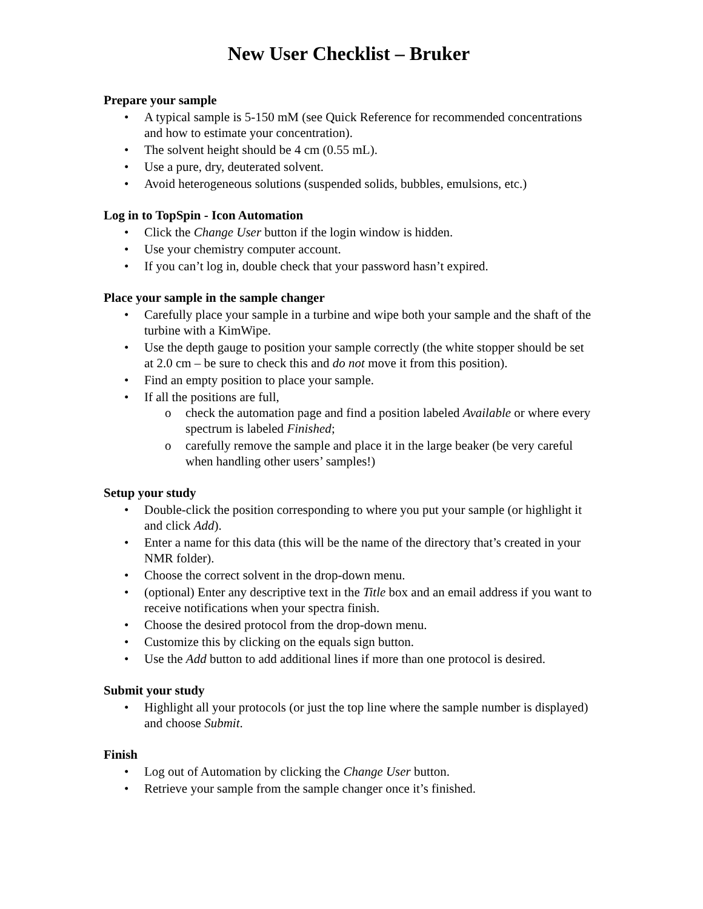New User Checklist – Bruker
Prepare your sample
• A typical sample is 5-150 mM (see Quick Reference for recommended concentrations and how to estimate your concentration).
• The solvent height should be 4 cm (0.55 mL).
• Use a pure, dry, deuterated solvent.
• Avoid heterogeneous solutions (suspended solids, bubbles, emulsions, etc.)
Log in to TopSpin - Icon Automation
• Click the Change User button if the login window is hidden.
• Use your chemistry computer account.
• If you can’t log in, double check that your password hasn’t expired.
Place your sample in the sample changer
• Carefully place your sample in a turbine and wipe both your sample and the shaft of the turbine with a KimWipe.
• Use the depth gauge to position your sample correctly (the white stopper should be set at 2.0 cm – be sure to check this and do not move it from this position).
• Find an empty position to place your sample.
• If all the positions are full,
o check the automation page and find a position labeled Available or where every spectrum is labeled Finished;
o carefully remove the sample and place it in the large beaker (be very careful when handling other users’ samples!)
Setup your study
• Double-click the position corresponding to where you put your sample (or highlight it and click Add).
• Enter a name for this data (this will be the name of the directory that’s created in your NMR folder).
• Choose the correct solvent in the drop-down menu.
• (optional) Enter any descriptive text in the Title box and an email address if you want to receive notifications when your spectra finish.
• Choose the desired protocol from the drop-down menu.
• Customize this by clicking on the equals sign button.
• Use the Add button to add additional lines if more than one protocol is desired.
Submit your study
• Highlight all your protocols (or just the top line where the sample number is displayed) and choose Submit.
Finish
• Log out of Automation by clicking the Change User button.
• Retrieve your sample from the sample changer once it’s finished.